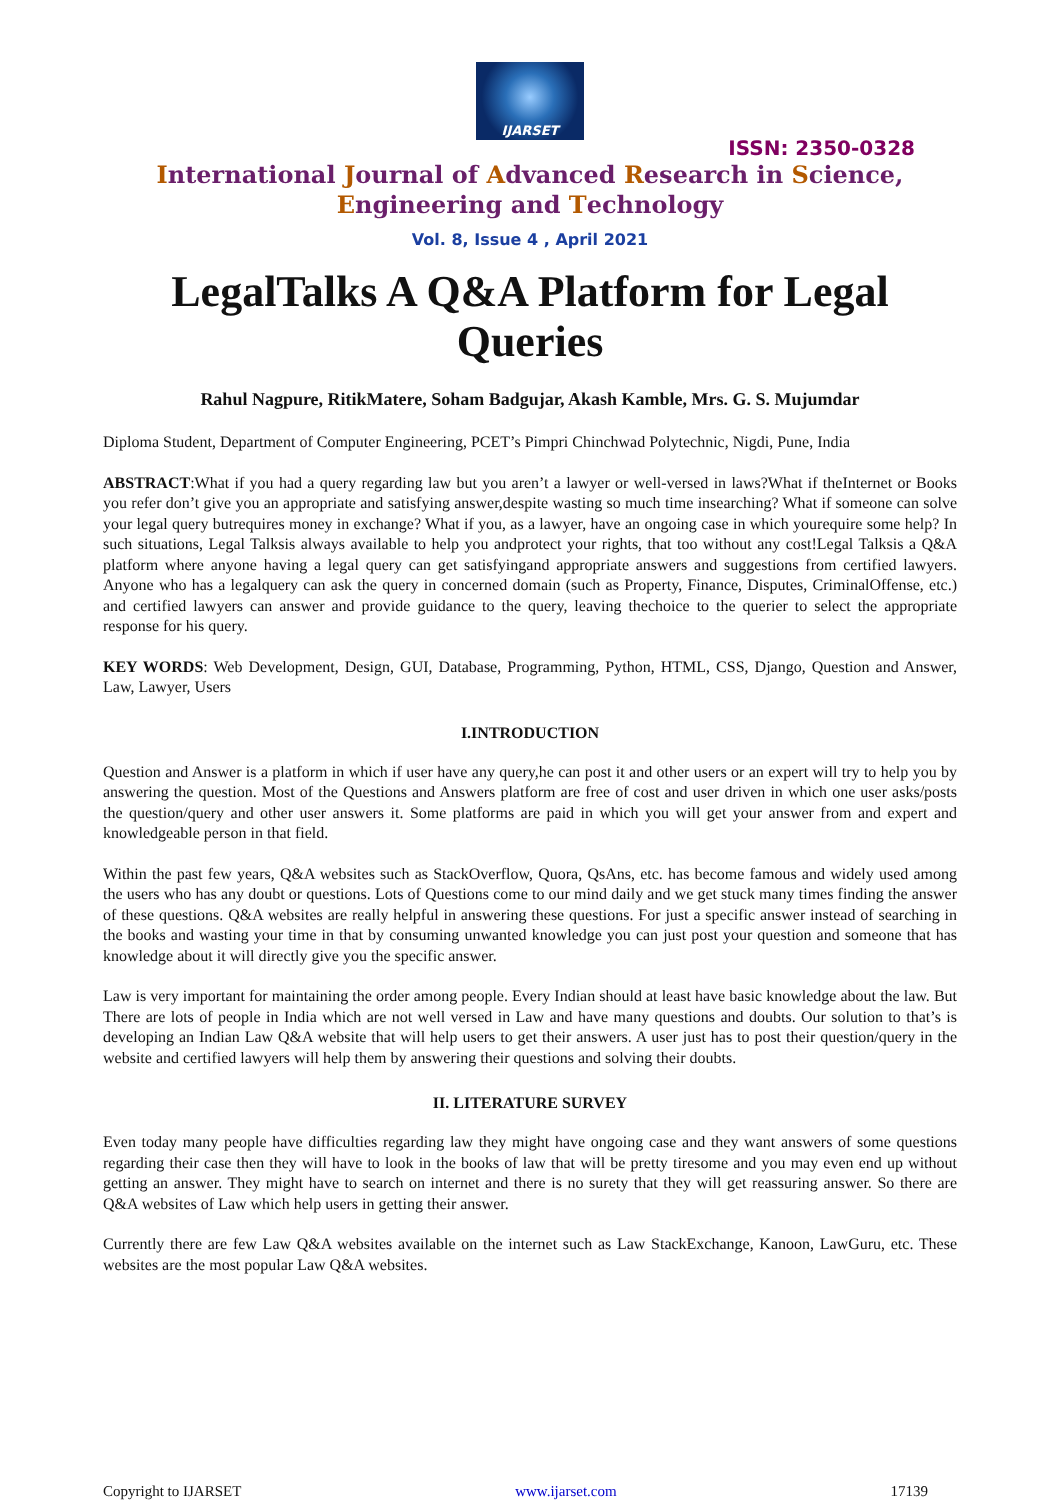IJARSET
ISSN: 2350-0328
International Journal of Advanced Research in Science,
Engineering and Technology
Vol. 8, Issue 4 , April 2021
LegalTalks A Q&A Platform for Legal Queries
Rahul Nagpure, RitikMatere, Soham Badgujar, Akash Kamble, Mrs. G. S. Mujumdar
Diploma Student, Department of Computer Engineering, PCET’s Pimpri Chinchwad Polytechnic, Nigdi, Pune, India
ABSTRACT:What if you had a query regarding law but you aren’t a lawyer or well-versed in laws?What if theInternet or Books you refer don’t give you an appropriate and satisfying answer,despite wasting so much time insearching? What if someone can solve your legal query butrequires money in exchange? What if you, as a lawyer, have an ongoing case in which yourequire some help? In such situations, Legal Talksis always available to help you andprotect your rights, that too without any cost!Legal Talksis a Q&A platform where anyone having a legal query can get satisfyingand appropriate answers and suggestions from certified lawyers. Anyone who has a legalquery can ask the query in concerned domain (such as Property, Finance, Disputes, CriminalOffense, etc.) and certified lawyers can answer and provide guidance to the query, leaving thechoice to the querier to select the appropriate response for his query.
KEY WORDS: Web Development, Design, GUI, Database, Programming, Python, HTML, CSS, Django, Question and Answer, Law, Lawyer, Users
I.INTRODUCTION
Question and Answer is a platform in which if user have any query,he can post it and other users or an expert will try to help you by answering the question. Most of the Questions and Answers platform are free of cost and user driven in which one user asks/posts the question/query and other user answers it. Some platforms are paid in which you will get your answer from and expert and knowledgeable person in that field.
Within the past few years, Q&A websites such as StackOverflow, Quora, QsAns, etc. has become famous and widely used among the users who has any doubt or questions. Lots of Questions come to our mind daily and we get stuck many times finding the answer of these questions. Q&A websites are really helpful in answering these questions. For just a specific answer instead of searching in the books and wasting your time in that by consuming unwanted knowledge you can just post your question and someone that has knowledge about it will directly give you the specific answer.
Law is very important for maintaining the order among people. Every Indian should at least have basic knowledge about the law. But There are lots of people in India which are not well versed in Law and have many questions and doubts. Our solution to that’s is developing an Indian Law Q&A website that will help users to get their answers. A user just has to post their question/query in the website and certified lawyers will help them by answering their questions and solving their doubts.
II. LITERATURE SURVEY
Even today many people have difficulties regarding law they might have ongoing case and they want answers of some questions regarding their case then they will have to look in the books of law that will be pretty tiresome and you may even end up without getting an answer. They might have to search on internet and there is no surety that they will get reassuring answer. So there are Q&A websites of Law which help users in getting their answer.
Currently there are few Law Q&A websites available on the internet such as Law StackExchange, Kanoon, LawGuru, etc. These websites are the most popular Law Q&A websites.
Copyright to IJARSET www.ijarset.com 17139